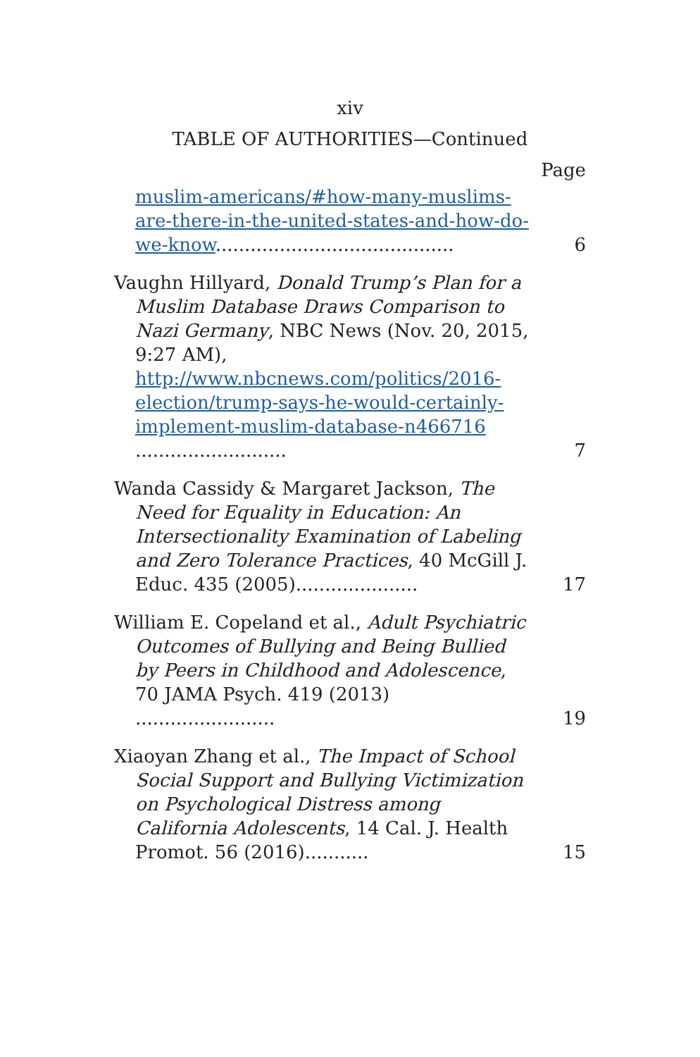xiv
TABLE OF AUTHORITIES—Continued
Page
muslim-americans/#how-many-muslims-are-there-in-the-united-states-and-how-do-we-know.........................................
6
Vaughn Hillyard, Donald Trump’s Plan for a Muslim Database Draws Comparison to Nazi Germany, NBC News (Nov. 20, 2015, 9:27 AM), http://www.nbcnews.com/politics/2016-election/trump-says-he-would-certainly-implement-muslim-database-n466716 ..........................
7
Wanda Cassidy & Margaret Jackson, The Need for Equality in Education: An Intersectionality Examination of Labeling and Zero Tolerance Practices, 40 McGill J. Educ. 435 (2005).....................
17
William E. Copeland et al., Adult Psychiatric Outcomes of Bullying and Being Bullied by Peers in Childhood and Adolescence, 70 JAMA Psych. 419 (2013) ........................
19
Xiaoyan Zhang et al., The Impact of School Social Support and Bullying Victimization on Psychological Distress among California Adolescents, 14 Cal. J. Health Promot. 56 (2016)...........
15